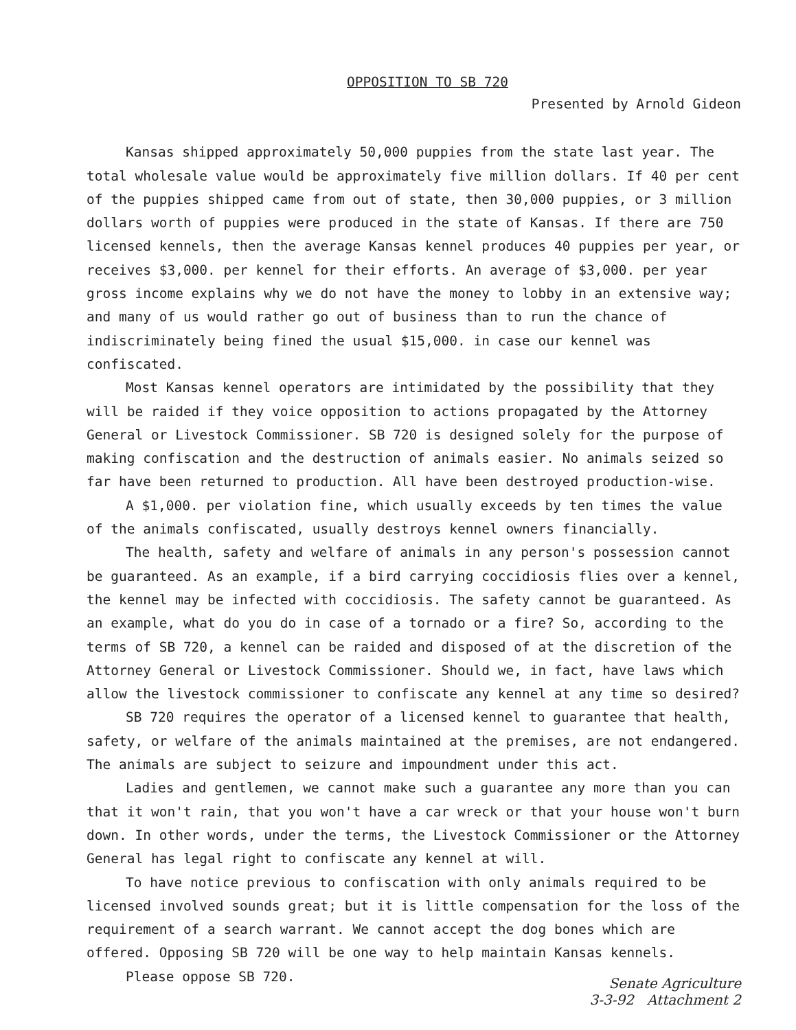OPPOSITION TO SB 720
Presented by Arnold Gideon
Kansas shipped approximately 50,000 puppies from the state last year. The total wholesale value would be approximately five million dollars. If 40 per cent of the puppies shipped came from out of state, then 30,000 puppies, or 3 million dollars worth of puppies were produced in the state of Kansas. If there are 750 licensed kennels, then the average Kansas kennel produces 40 puppies per year, or receives $3,000. per kennel for their efforts. An average of $3,000. per year gross income explains why we do not have the money to lobby in an extensive way; and many of us would rather go out of business than to run the chance of indiscriminately being fined the usual $15,000. in case our kennel was confiscated.
Most Kansas kennel operators are intimidated by the possibility that they will be raided if they voice opposition to actions propagated by the Attorney General or Livestock Commissioner. SB 720 is designed solely for the purpose of making confiscation and the destruction of animals easier. No animals seized so far have been returned to production. All have been destroyed production-wise.
A $1,000. per violation fine, which usually exceeds by ten times the value of the animals confiscated, usually destroys kennel owners financially.
The health, safety and welfare of animals in any person's possession cannot be guaranteed. As an example, if a bird carrying coccidiosis flies over a kennel, the kennel may be infected with coccidiosis. The safety cannot be guaranteed. As an example, what do you do in case of a tornado or a fire? So, according to the terms of SB 720, a kennel can be raided and disposed of at the discretion of the Attorney General or Livestock Commissioner. Should we, in fact, have laws which allow the livestock commissioner to confiscate any kennel at any time so desired?
SB 720 requires the operator of a licensed kennel to guarantee that health, safety, or welfare of the animals maintained at the premises, are not endangered. The animals are subject to seizure and impoundment under this act.
Ladies and gentlemen, we cannot make such a guarantee any more than you can that it won't rain, that you won't have a car wreck or that your house won't burn down. In other words, under the terms, the Livestock Commissioner or the Attorney General has legal right to confiscate any kennel at will.
To have notice previous to confiscation with only animals required to be licensed involved sounds great; but it is little compensation for the loss of the requirement of a search warrant. We cannot accept the dog bones which are offered. Opposing SB 720 will be one way to help maintain Kansas kennels.
Please oppose SB 720.
Senate Agriculture
3-3-92 Attachment 2